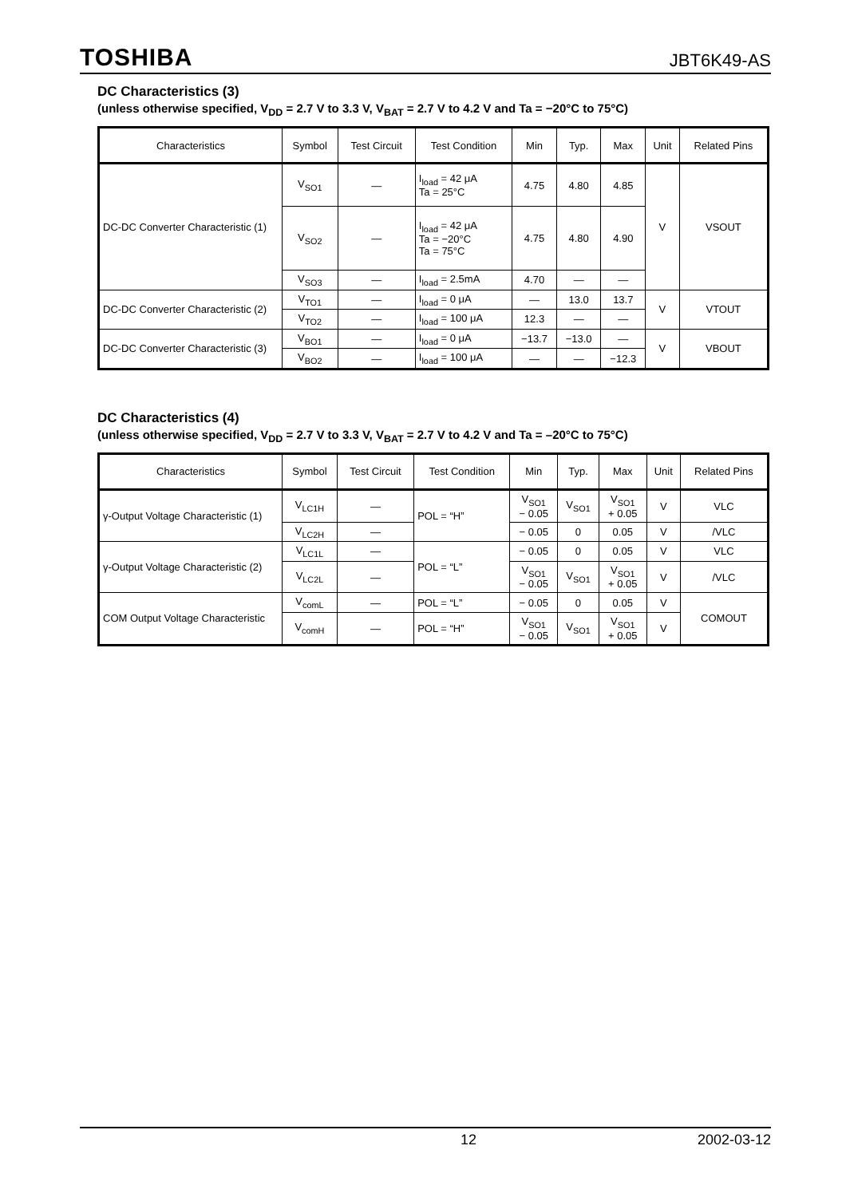TOSHIBA JBT6K49-AS
DC Characteristics (3)
(unless otherwise specified, V<sub>DD</sub> = 2.7 V to 3.3 V, V<sub>BAT</sub> = 2.7 V to 4.2 V and Ta = −20°C to 75°C)
| Characteristics | Symbol | Test Circuit | Test Condition | Min | Typ. | Max | Unit | Related Pins |
| --- | --- | --- | --- | --- | --- | --- | --- | --- |
| DC-DC Converter Characteristic (1) | V<sub>SO1</sub> | — | I<sub>load</sub> = 42 μA Ta = 25°C | 4.75 | 4.80 | 4.85 | V | VSOUT |
| | V<sub>SO2</sub> | — | I<sub>load</sub> = 42 μA Ta = −20°C Ta = 75°C | 4.75 | 4.80 | 4.90 | | |
| | V<sub>SO3</sub> | — | I<sub>load</sub> = 2.5mA | 4.70 | — | — | | |
| DC-DC Converter Characteristic (2) | V<sub>TO1</sub> | — | I<sub>load</sub> = 0 μA | — | 13.0 | 13.7 | V | VTOUT |
| | V<sub>TO2</sub> | — | I<sub>load</sub> = 100 μA | 12.3 | — | — | | |
| DC-DC Converter Characteristic (3) | V<sub>BO1</sub> | — | I<sub>load</sub> = 0 μA | −13.7 | −13.0 | — | V | VBOUT |
| | V<sub>BO2</sub> | — | I<sub>load</sub> = 100 μA | — | — | −12.3 | | |
DC Characteristics (4)
(unless otherwise specified, V<sub>DD</sub> = 2.7 V to 3.3 V, V<sub>BAT</sub> = 2.7 V to 4.2 V and Ta = –20°C to 75°C)
| Characteristics | Symbol | Test Circuit | Test Condition | Min | Typ. | Max | Unit | Related Pins |
| --- | --- | --- | --- | --- | --- | --- | --- | --- |
| γ-Output Voltage Characteristic (1) | V<sub>LC1H</sub> | — | POL = “H” | V<sub>SO1</sub> − 0.05 | V<sub>SO1</sub> | V<sub>SO1</sub> + 0.05 | V | VLC |
| | V<sub>LC2H</sub> | — | | − 0.05 | 0 | 0.05 | V | /VLC |
| γ-Output Voltage Characteristic (2) | V<sub>LC1L</sub> | — | POL = “L” | − 0.05 | 0 | 0.05 | V | VLC |
| | V<sub>LC2L</sub> | — | | V<sub>SO1</sub> − 0.05 | V<sub>SO1</sub> | V<sub>SO1</sub> + 0.05 | V | /VLC |
| COM Output Voltage Characteristic | V<sub>comL</sub> | — | POL = “L” | − 0.05 | 0 | 0.05 | V | COMOUT |
| | V<sub>comH</sub> | — | POL = “H” | V<sub>SO1</sub> − 0.05 | V<sub>SO1</sub> | V<sub>SO1</sub> + 0.05 | V | |
12 2002-03-12